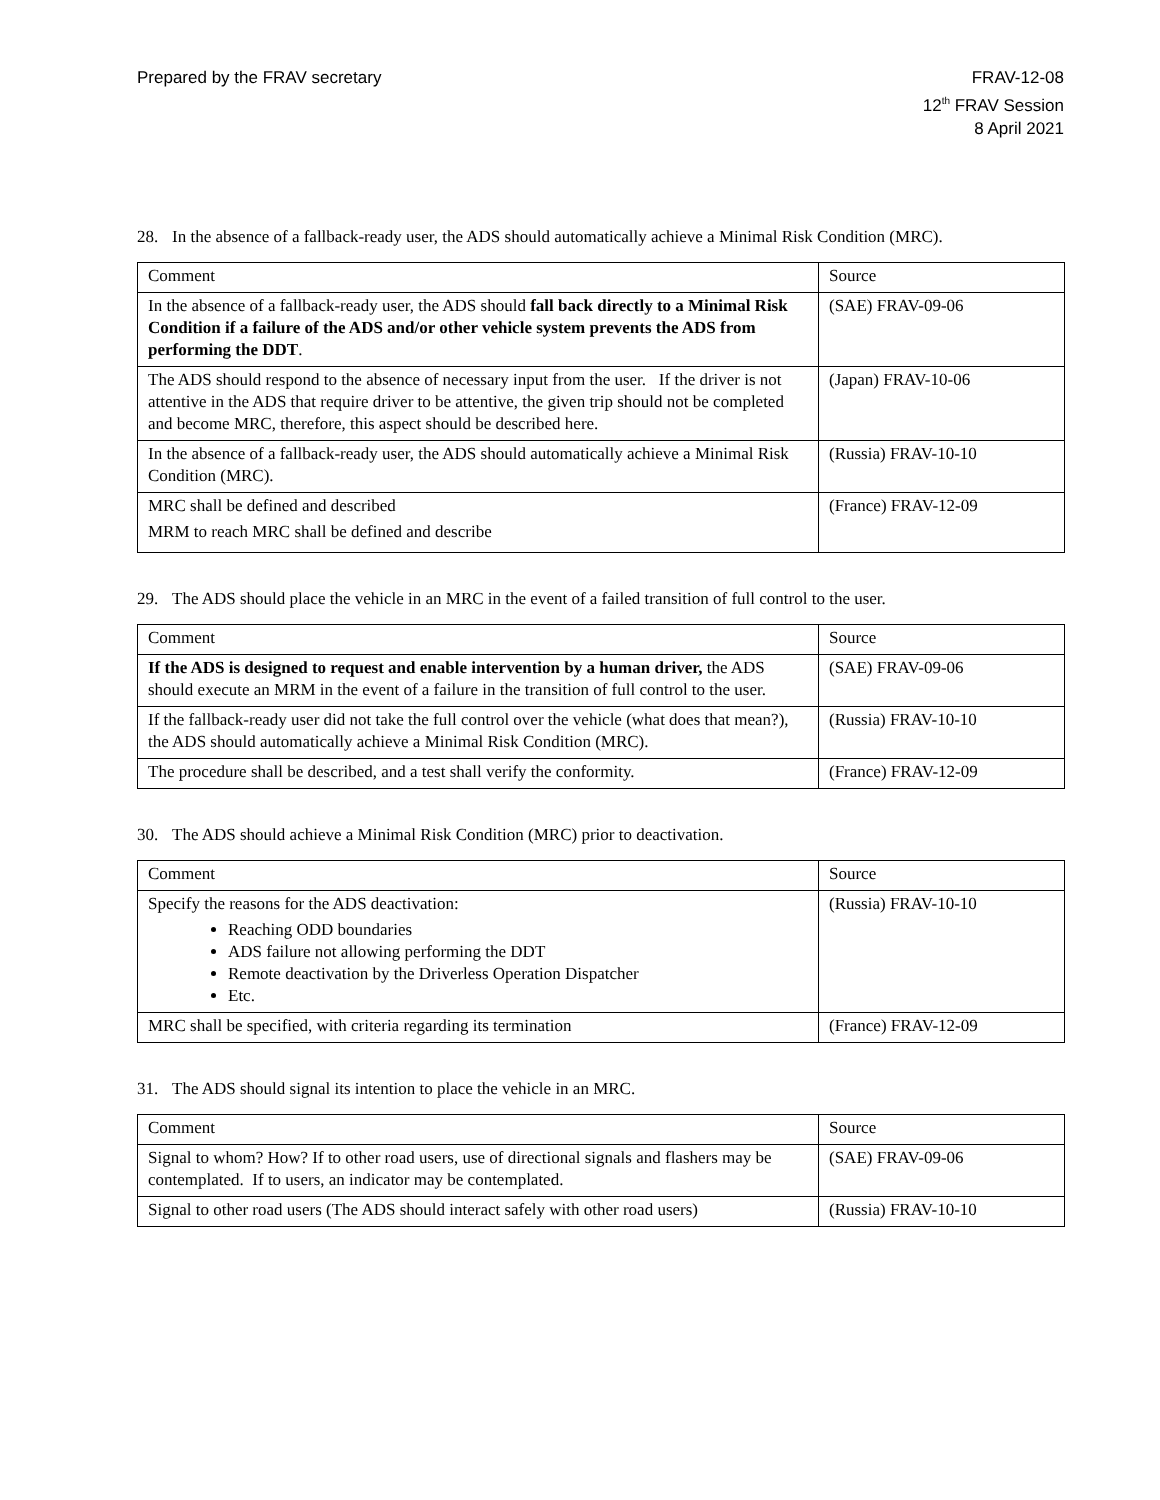Prepared by the FRAV secretary FRAV-12-08
12<sup>th</sup> FRAV Session
8 April 2021
28. In the absence of a fallback-ready user, the ADS should automatically achieve a Minimal Risk Condition (MRC).
| Comment | Source |
| --- | --- |
| In the absence of a fallback-ready user, the ADS should fall back directly to a Minimal Risk Condition if a failure of the ADS and/or other vehicle system prevents the ADS from performing the DDT . | (SAE) FRAV-09-06 |
| The ADS should respond to the absence of necessary input from the user. If the driver is not attentive in the ADS that require driver to be attentive, the given trip should not be completed and become MRC, therefore, this aspect should be described here. | (Japan) FRAV-10-06 |
| In the absence of a fallback-ready user, the ADS should automatically achieve a Minimal Risk Condition (MRC). | (Russia) FRAV-10-10 |
| MRC shall be defined and described MRM to reach MRC shall be defined and describe | (France) FRAV-12-09 |
29. The ADS should place the vehicle in an MRC in the event of a failed transition of full control to the user.
| Comment | Source |
| --- | --- |
| If the ADS is designed to request and enable intervention by a human driver, the ADS should execute an MRM in the event of a failure in the transition of full control to the user. | (SAE) FRAV-09-06 |
| If the fallback-ready user did not take the full control over the vehicle (what does that mean?), the ADS should automatically achieve a Minimal Risk Condition (MRC). | (Russia) FRAV-10-10 |
| The procedure shall be described, and a test shall verify the conformity. | (France) FRAV-12-09 |
30. The ADS should achieve a Minimal Risk Condition (MRC) prior to deactivation.
| Comment | Source |
| --- | --- |
| Specify the reasons for the ADS deactivation: Reaching ODD boundaries ADS failure not allowing performing the DDT Remote deactivation by the Driverless Operation Dispatcher Etc. | (Russia) FRAV-10-10 |
| MRC shall be specified, with criteria regarding its termination | (France) FRAV-12-09 |
31. The ADS should signal its intention to place the vehicle in an MRC.
| Comment | Source |
| --- | --- |
| Signal to whom? How? If to other road users, use of directional signals and flashers may be contemplated. If to users, an indicator may be contemplated. | (SAE) FRAV-09-06 |
| Signal to other road users (The ADS should interact safely with other road users) | (Russia) FRAV-10-10 |